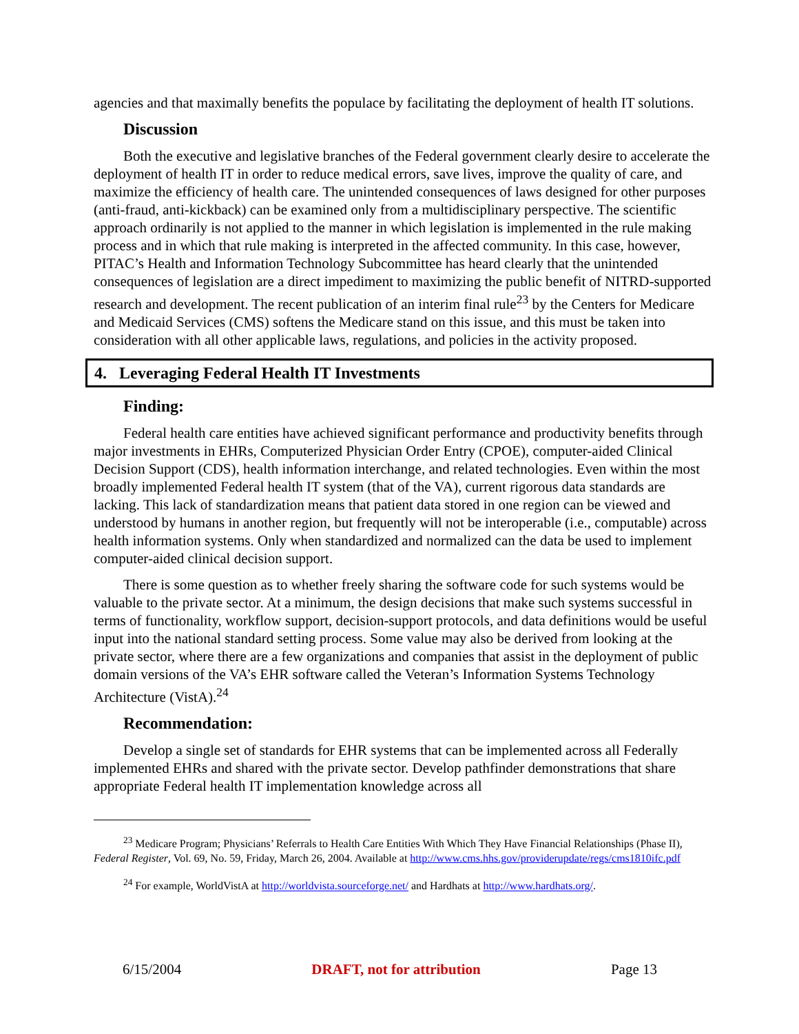agencies and that maximally benefits the populace by facilitating the deployment of health IT solutions.
Discussion
Both the executive and legislative branches of the Federal government clearly desire to accelerate the deployment of health IT in order to reduce medical errors, save lives, improve the quality of care, and maximize the efficiency of health care. The unintended consequences of laws designed for other purposes (anti-fraud, anti-kickback) can be examined only from a multidisciplinary perspective. The scientific approach ordinarily is not applied to the manner in which legislation is implemented in the rule making process and in which that rule making is interpreted in the affected community. In this case, however, PITAC’s Health and Information Technology Subcommittee has heard clearly that the unintended consequences of legislation are a direct impediment to maximizing the public benefit of NITRD-supported research and development. The recent publication of an interim final rule<sup>23</sup> by the Centers for Medicare and Medicaid Services (CMS) softens the Medicare stand on this issue, and this must be taken into consideration with all other applicable laws, regulations, and policies in the activity proposed.
4. Leveraging Federal Health IT Investments
Finding:
Federal health care entities have achieved significant performance and productivity benefits through major investments in EHRs, Computerized Physician Order Entry (CPOE), computer-aided Clinical Decision Support (CDS), health information interchange, and related technologies. Even within the most broadly implemented Federal health IT system (that of the VA), current rigorous data standards are lacking. This lack of standardization means that patient data stored in one region can be viewed and understood by humans in another region, but frequently will not be interoperable (i.e., computable) across health information systems. Only when standardized and normalized can the data be used to implement computer-aided clinical decision support.
There is some question as to whether freely sharing the software code for such systems would be valuable to the private sector. At a minimum, the design decisions that make such systems successful in terms of functionality, workflow support, decision-support protocols, and data definitions would be useful input into the national standard setting process. Some value may also be derived from looking at the private sector, where there are a few organizations and companies that assist in the deployment of public domain versions of the VA’s EHR software called the Veteran’s Information Systems Technology Architecture (VistA).<sup>24</sup>
Recommendation:
Develop a single set of standards for EHR systems that can be implemented across all Federally implemented EHRs and shared with the private sector. Develop pathfinder demonstrations that share appropriate Federal health IT implementation knowledge across all
<sup>23</sup> Medicare Program; Physicians’ Referrals to Health Care Entities With Which They Have Financial Relationships (Phase II), Federal Register, Vol. 69, No. 59, Friday, March 26, 2004. Available at http://www.cms.hhs.gov/providerupdate/regs/cms1810ifc.pdf
<sup>24</sup> For example, WorldVistA at http://worldvista.sourceforge.net/ and Hardhats at http://www.hardhats.org/.
6/15/2004 DRAFT, not for attribution Page 13